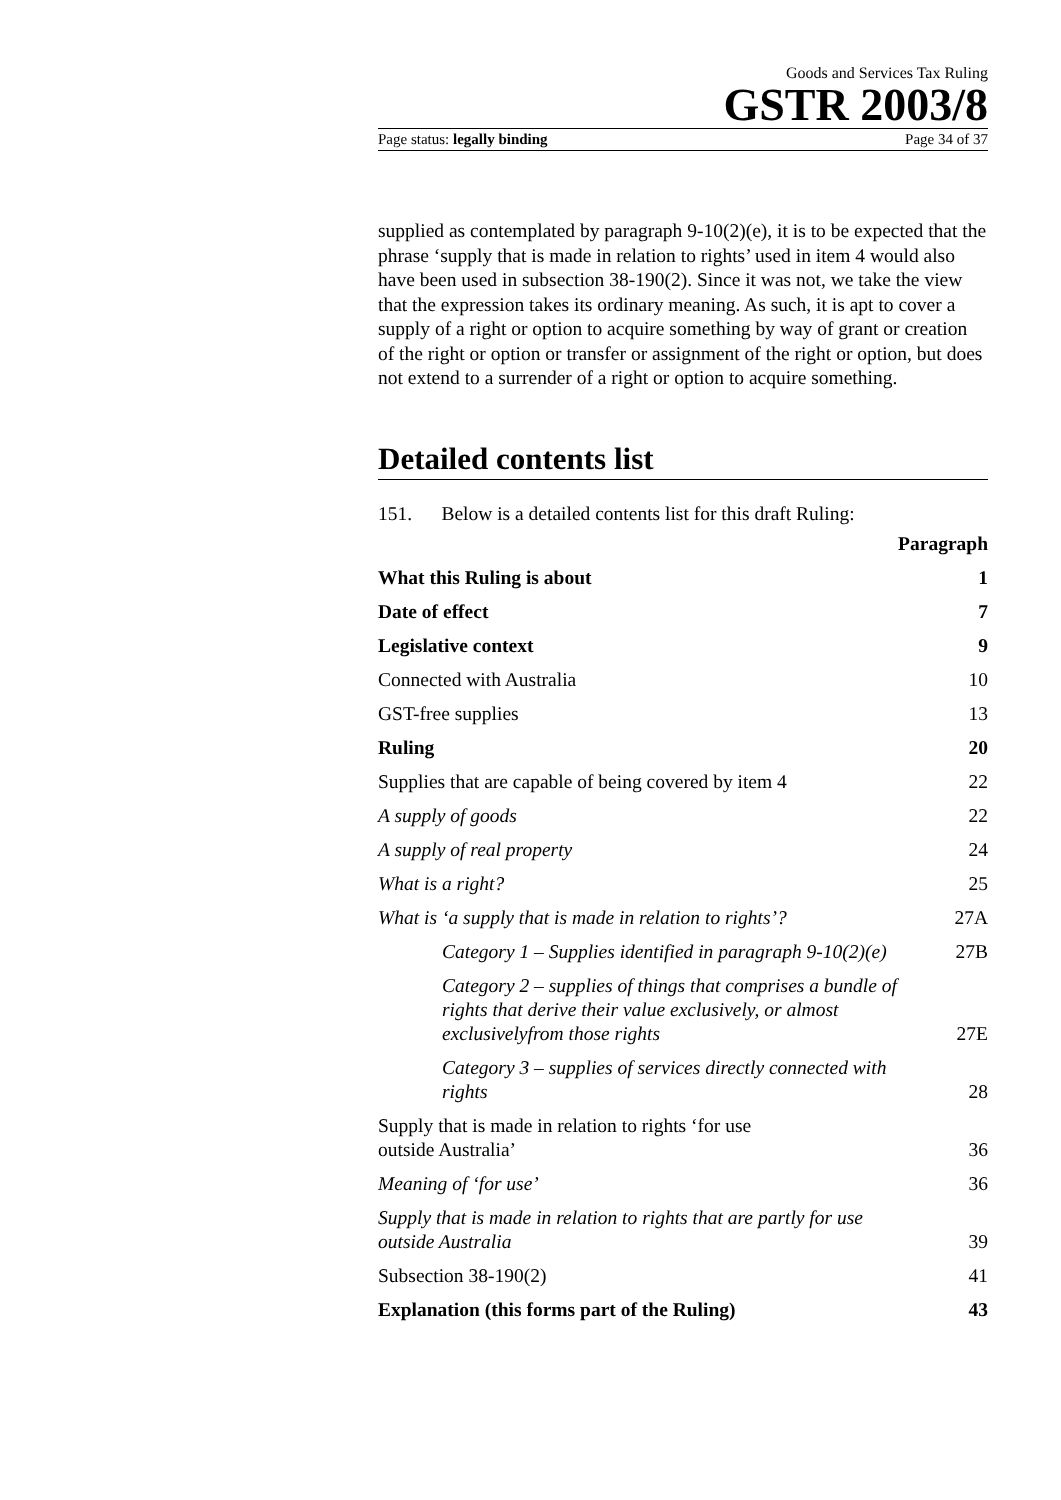Goods and Services Tax Ruling
GSTR 2003/8
Page status: legally binding Page 34 of 37
supplied as contemplated by paragraph 9-10(2)(e), it is to be expected that the phrase ‘supply that is made in relation to rights’ used in item 4 would also have been used in subsection 38-190(2). Since it was not, we take the view that the expression takes its ordinary meaning. As such, it is apt to cover a supply of a right or option to acquire something by way of grant or creation of the right or option or transfer or assignment of the right or option, but does not extend to a surrender of a right or option to acquire something.
Detailed contents list
151. Below is a detailed contents list for this draft Ruling:
| | Paragraph |
| --- | --- |
| What this Ruling is about | 1 |
| Date of effect | 7 |
| Legislative context | 9 |
| Connected with Australia | 10 |
| GST-free supplies | 13 |
| Ruling | 20 |
| Supplies that are capable of being covered by item 4 | 22 |
| A supply of goods | 22 |
| A supply of real property | 24 |
| What is a right? | 25 |
| What is ‘a supply that is made in relation to rights’? | 27A |
| Category 1 – Supplies identified in paragraph 9-10(2)(e) | 27B |
| Category 2 – supplies of things that comprises a bundle of rights that derive their value exclusively, or almost exclusivelyfrom those rights | 27E |
| Category 3 – supplies of services directly connected with rights | 28 |
| Supply that is made in relation to rights ‘for use outside Australia’ | 36 |
| Meaning of ‘for use’ | 36 |
| Supply that is made in relation to rights that are partly for use outside Australia | 39 |
| Subsection 38-190(2) | 41 |
| Explanation (this forms part of the Ruling) | 43 |